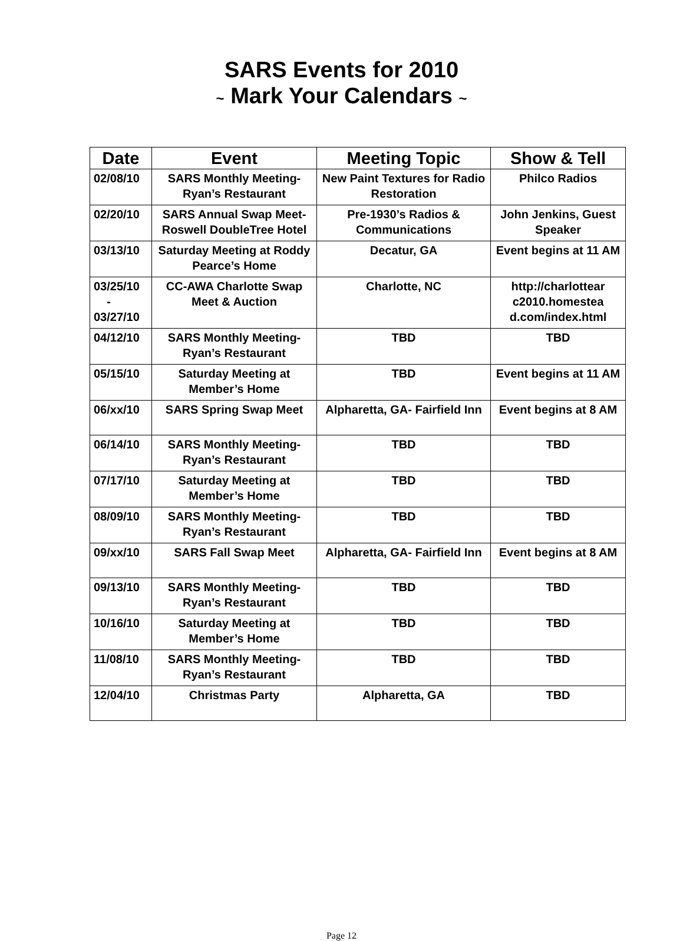SARS Events for 2010
~ Mark Your Calendars ~
| Date | Event | Meeting Topic | Show & Tell |
| --- | --- | --- | --- |
| 02/08/10 | SARS Monthly Meeting- Ryan’s Restaurant | New Paint Textures for Radio Restoration | Philco Radios |
| 02/20/10 | SARS Annual Swap Meet- Roswell DoubleTree Hotel | Pre-1930’s Radios & Communications | John Jenkins, Guest Speaker |
| 03/13/10 | Saturday Meeting at Roddy Pearce’s Home | Decatur, GA | Event begins at 11 AM |
| 03/25/10 - 03/27/10 | CC-AWA Charlotte Swap Meet & Auction | Charlotte, NC | http://charlottear c2010.homestea d.com/index.html |
| 04/12/10 | SARS Monthly Meeting- Ryan’s Restaurant | TBD | TBD |
| 05/15/10 | Saturday Meeting at Member’s Home | TBD | Event begins at 11 AM |
| 06/xx/10 | SARS Spring Swap Meet | Alpharetta, GA- Fairfield Inn | Event begins at 8 AM |
| 06/14/10 | SARS Monthly Meeting- Ryan’s Restaurant | TBD | TBD |
| 07/17/10 | Saturday Meeting at Member’s Home | TBD | TBD |
| 08/09/10 | SARS Monthly Meeting- Ryan’s Restaurant | TBD | TBD |
| 09/xx/10 | SARS Fall Swap Meet | Alpharetta, GA- Fairfield Inn | Event begins at 8 AM |
| 09/13/10 | SARS Monthly Meeting- Ryan’s Restaurant | TBD | TBD |
| 10/16/10 | Saturday Meeting at Member’s Home | TBD | TBD |
| 11/08/10 | SARS Monthly Meeting- Ryan’s Restaurant | TBD | TBD |
| 12/04/10 | Christmas Party | Alpharetta, GA | TBD |
Page 12